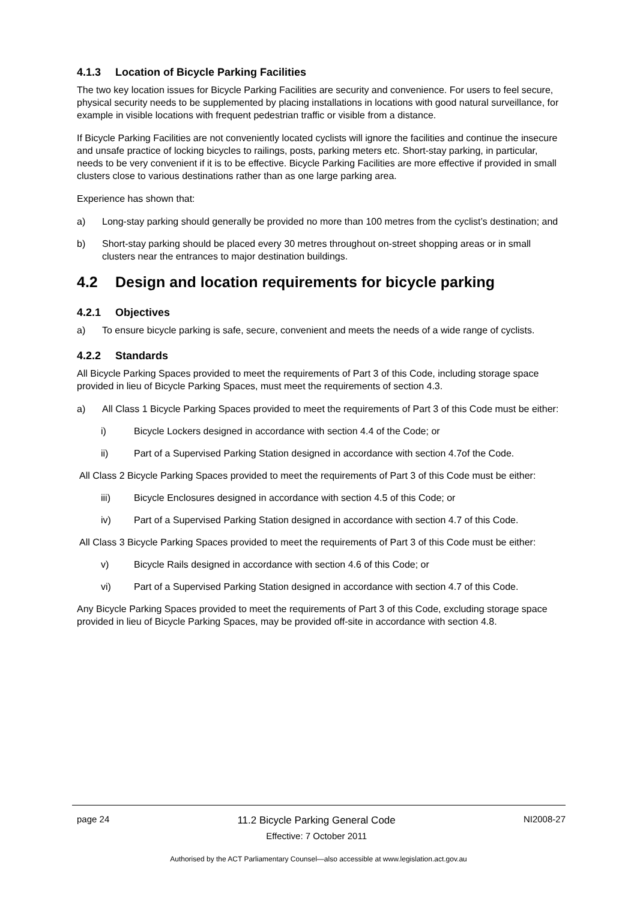4.1.3 Location of Bicycle Parking Facilities
The two key location issues for Bicycle Parking Facilities are security and convenience. For users to feel secure, physical security needs to be supplemented by placing installations in locations with good natural surveillance, for example in visible locations with frequent pedestrian traffic or visible from a distance.
If Bicycle Parking Facilities are not conveniently located cyclists will ignore the facilities and continue the insecure and unsafe practice of locking bicycles to railings, posts, parking meters etc. Short-stay parking, in particular, needs to be very convenient if it is to be effective. Bicycle Parking Facilities are more effective if provided in small clusters close to various destinations rather than as one large parking area.
Experience has shown that:
a) Long-stay parking should generally be provided no more than 100 metres from the cyclist’s destination; and
b) Short-stay parking should be placed every 30 metres throughout on-street shopping areas or in small clusters near the entrances to major destination buildings.
4.2 Design and location requirements for bicycle parking
4.2.1 Objectives
a) To ensure bicycle parking is safe, secure, convenient and meets the needs of a wide range of cyclists.
4.2.2 Standards
All Bicycle Parking Spaces provided to meet the requirements of Part 3 of this Code, including storage space provided in lieu of Bicycle Parking Spaces, must meet the requirements of section 4.3.
a) All Class 1 Bicycle Parking Spaces provided to meet the requirements of Part 3 of this Code must be either:
i) Bicycle Lockers designed in accordance with section 4.4 of the Code; or
ii) Part of a Supervised Parking Station designed in accordance with section 4.7of the Code.
All Class 2 Bicycle Parking Spaces provided to meet the requirements of Part 3 of this Code must be either:
iii) Bicycle Enclosures designed in accordance with section 4.5 of this Code; or
iv) Part of a Supervised Parking Station designed in accordance with section 4.7 of this Code.
All Class 3 Bicycle Parking Spaces provided to meet the requirements of Part 3 of this Code must be either:
v) Bicycle Rails designed in accordance with section 4.6 of this Code; or
vi) Part of a Supervised Parking Station designed in accordance with section 4.7 of this Code.
Any Bicycle Parking Spaces provided to meet the requirements of Part 3 of this Code, excluding storage space provided in lieu of Bicycle Parking Spaces, may be provided off-site in accordance with section 4.8.
page 24 11.2 Bicycle Parking General Code
Effective: 7 October 2011 NI2008-27
Authorised by the ACT Parliamentary Counsel—also accessible at www.legislation.act.gov.au